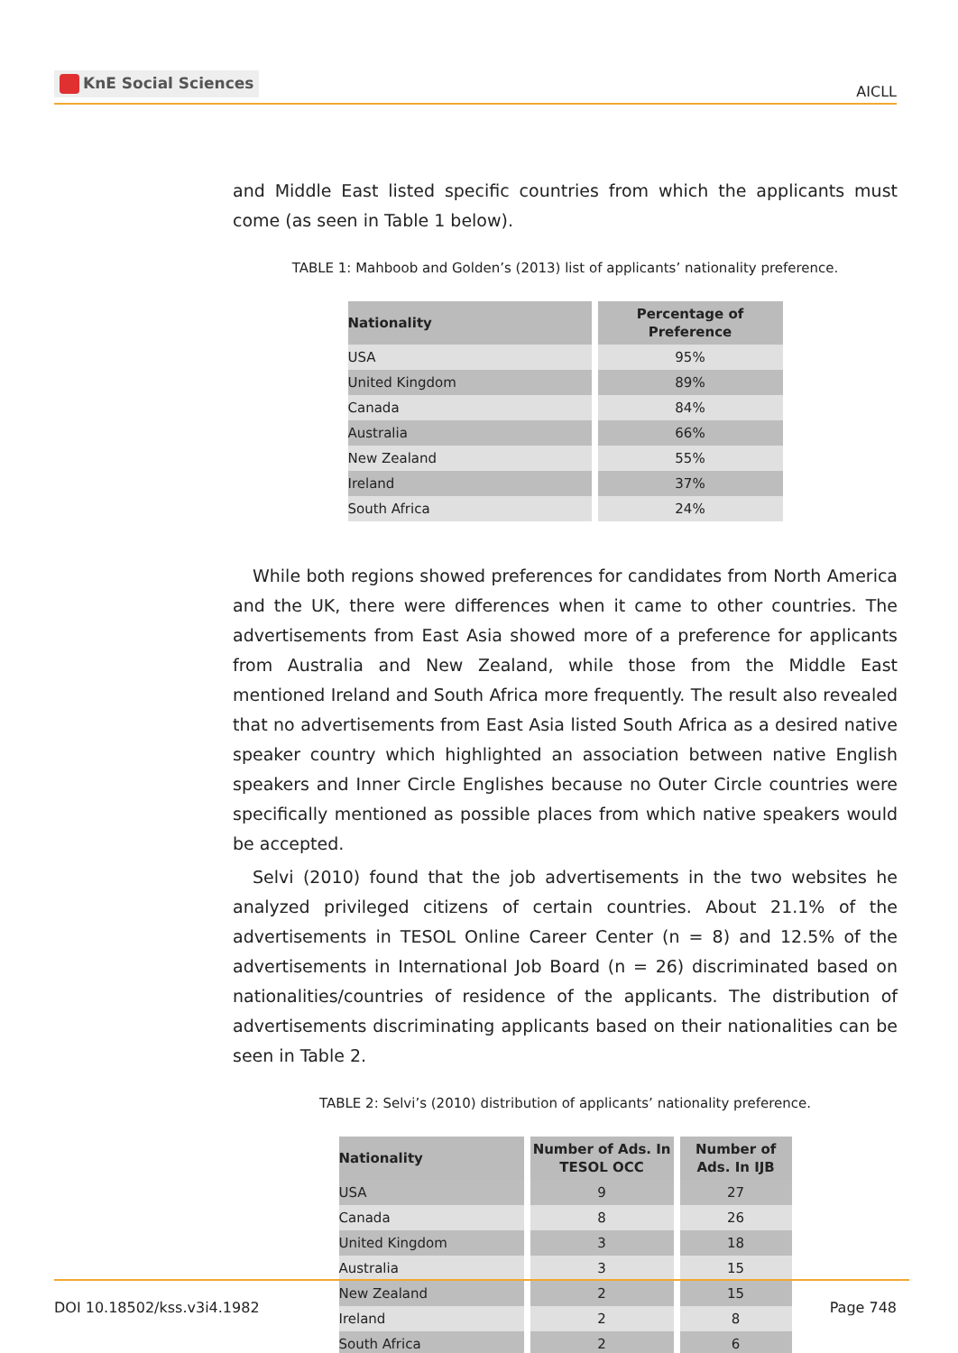KnE Social Sciences
AICLL
and Middle East listed specific countries from which the applicants must come (as seen in Table 1 below).
TABLE 1: Mahboob and Golden’s (2013) list of applicants’ nationality preference.
| Nationality | Percentage of Preference |
| --- | --- |
| USA | 95% |
| United Kingdom | 89% |
| Canada | 84% |
| Australia | 66% |
| New Zealand | 55% |
| Ireland | 37% |
| South Africa | 24% |
While both regions showed preferences for candidates from North America and the UK, there were differences when it came to other countries. The advertisements from East Asia showed more of a preference for applicants from Australia and New Zealand, while those from the Middle East mentioned Ireland and South Africa more frequently. The result also revealed that no advertisements from East Asia listed South Africa as a desired native speaker country which highlighted an association between native English speakers and Inner Circle Englishes because no Outer Circle countries were specifically mentioned as possible places from which native speakers would be accepted.
Selvi (2010) found that the job advertisements in the two websites he analyzed privileged citizens of certain countries. About 21.1% of the advertisements in TESOL Online Career Center (n = 8) and 12.5% of the advertisements in International Job Board (n = 26) discriminated based on nationalities/countries of residence of the applicants. The distribution of advertisements discriminating applicants based on their nationalities can be seen in Table 2.
TABLE 2: Selvi’s (2010) distribution of applicants’ nationality preference.
| Nationality | Number of Ads. In TESOL OCC | Number of Ads. In IJB |
| --- | --- | --- |
| USA | 9 | 27 |
| Canada | 8 | 26 |
| United Kingdom | 3 | 18 |
| Australia | 3 | 15 |
| New Zealand | 2 | 15 |
| Ireland | 2 | 8 |
| South Africa | 2 | 6 |
DOI 10.18502/kss.v3i4.1982 Page 748